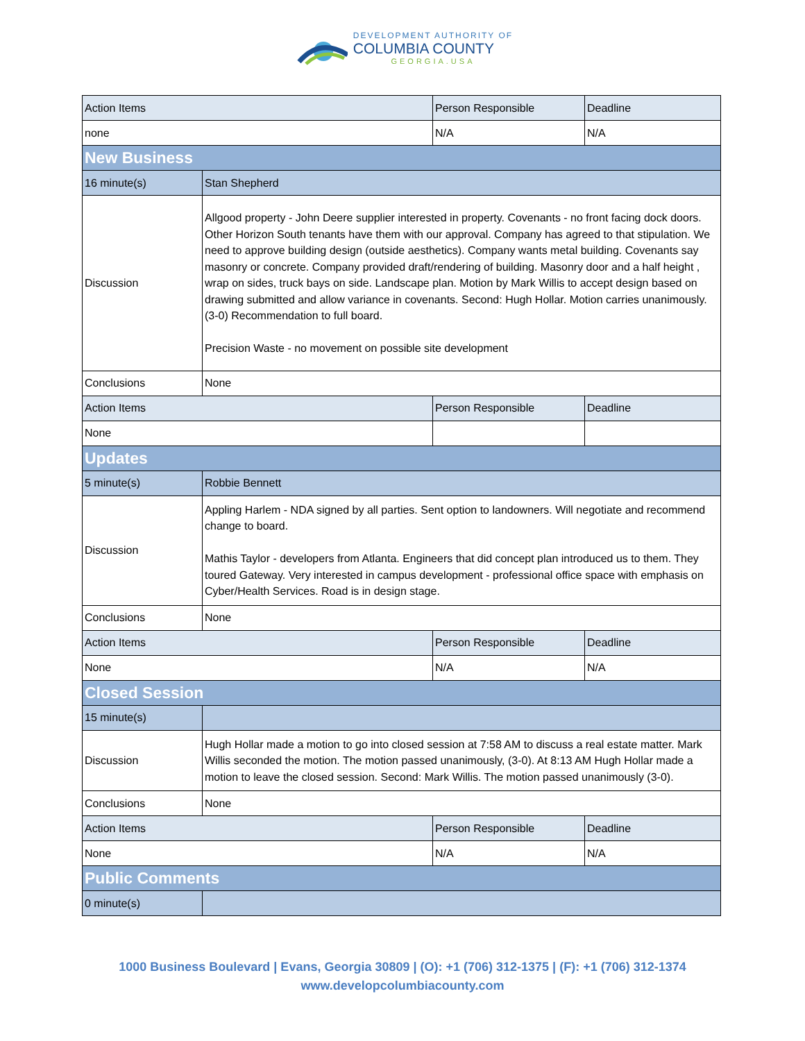DEVELOPMENT AUTHORITY OF
COLUMBIA COUNTY
GEORGIA.USA
| Action Items | | Person Responsible | Deadline |
| none | | N/A | N/A |
| New Business | | | |
| 16 minute(s) | Stan Shepherd | | |
| Discussion | Allgood property - John Deere supplier interested in property. Covenants - no front facing dock doors. Other Horizon South tenants have them with our approval. Company has agreed to that stipulation. We need to approve building design (outside aesthetics). Company wants metal building. Covenants say masonry or concrete. Company provided draft/rendering of building. Masonry door and a half height , wrap on sides, truck bays on side. Landscape plan. Motion by Mark Willis to accept design based on drawing submitted and allow variance in covenants. Second: Hugh Hollar. Motion carries unanimously. (3-0) Recommendation to full board. Precision Waste - no movement on possible site development | | |
| Conclusions | None | | |
| Action Items | | Person Responsible | Deadline |
| None | | | |
| Updates | | | |
| 5 minute(s) | Robbie Bennett | | |
| Discussion | Appling Harlem - NDA signed by all parties. Sent option to landowners. Will negotiate and recommend change to board. Mathis Taylor - developers from Atlanta. Engineers that did concept plan introduced us to them. They toured Gateway. Very interested in campus development - professional office space with emphasis on Cyber/Health Services. Road is in design stage. | | |
| Conclusions | None | | |
| Action Items | | Person Responsible | Deadline |
| None | | N/A | N/A |
| Closed Session | | | |
| 15 minute(s) | | | |
| Discussion | Hugh Hollar made a motion to go into closed session at 7:58 AM to discuss a real estate matter. Mark Willis seconded the motion. The motion passed unanimously, (3-0). At 8:13 AM Hugh Hollar made a motion to leave the closed session. Second: Mark Willis. The motion passed unanimously (3-0). | | |
| Conclusions | None | | |
| Action Items | | Person Responsible | Deadline |
| None | | N/A | N/A |
| Public Comments | | | |
| 0 minute(s) | | | |
1000 Business Boulevard | Evans, Georgia 30809 | (O): +1 (706) 312-1375 | (F): +1 (706) 312-1374
www.developcolumbiacounty.com